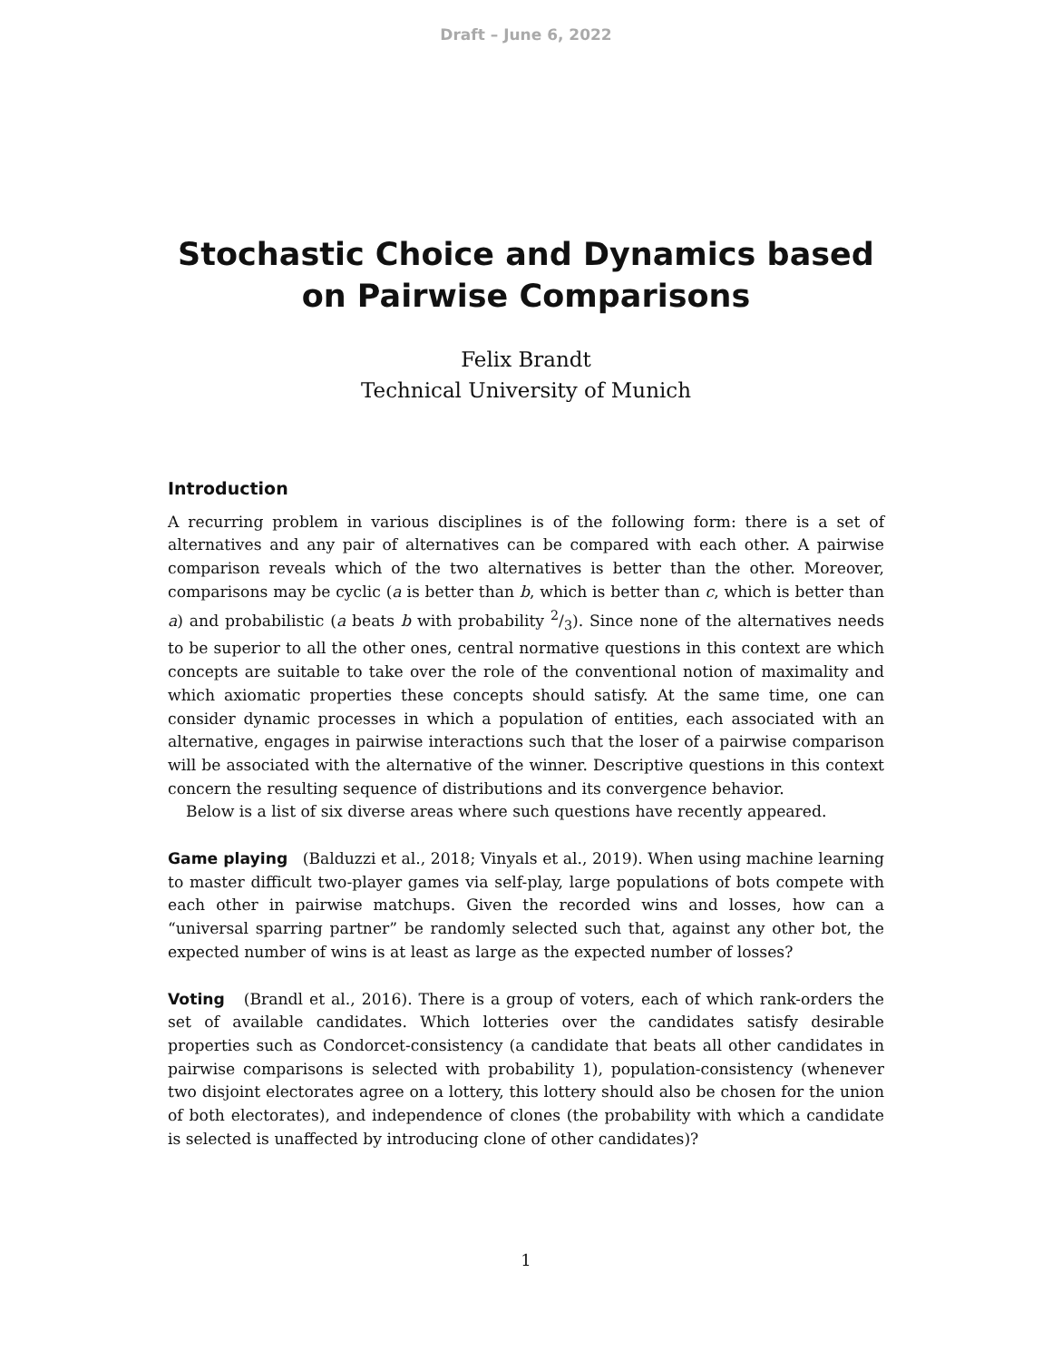Draft – June 6, 2022
Stochastic Choice and Dynamics based on Pairwise Comparisons
Felix Brandt
Technical University of Munich
Introduction
A recurring problem in various disciplines is of the following form: there is a set of alternatives and any pair of alternatives can be compared with each other. A pairwise comparison reveals which of the two alternatives is better than the other. Moreover, comparisons may be cyclic (a is better than b, which is better than c, which is better than a) and probabilistic (a beats b with probability 2/3). Since none of the alternatives needs to be superior to all the other ones, central normative questions in this context are which concepts are suitable to take over the role of the conventional notion of maximality and which axiomatic properties these concepts should satisfy. At the same time, one can consider dynamic processes in which a population of entities, each associated with an alternative, engages in pairwise interactions such that the loser of a pairwise comparison will be associated with the alternative of the winner. Descriptive questions in this context concern the resulting sequence of distributions and its convergence behavior.
Below is a list of six diverse areas where such questions have recently appeared.
Game playing (Balduzzi et al., 2018; Vinyals et al., 2019). When using machine learning to master difficult two-player games via self-play, large populations of bots compete with each other in pairwise matchups. Given the recorded wins and losses, how can a “universal sparring partner” be randomly selected such that, against any other bot, the expected number of wins is at least as large as the expected number of losses?
Voting (Brandl et al., 2016). There is a group of voters, each of which rank-orders the set of available candidates. Which lotteries over the candidates satisfy desirable properties such as Condorcet-consistency (a candidate that beats all other candidates in pairwise comparisons is selected with probability 1), population-consistency (whenever two disjoint electorates agree on a lottery, this lottery should also be chosen for the union of both electorates), and independence of clones (the probability with which a candidate is selected is unaffected by introducing clone of other candidates)?
1